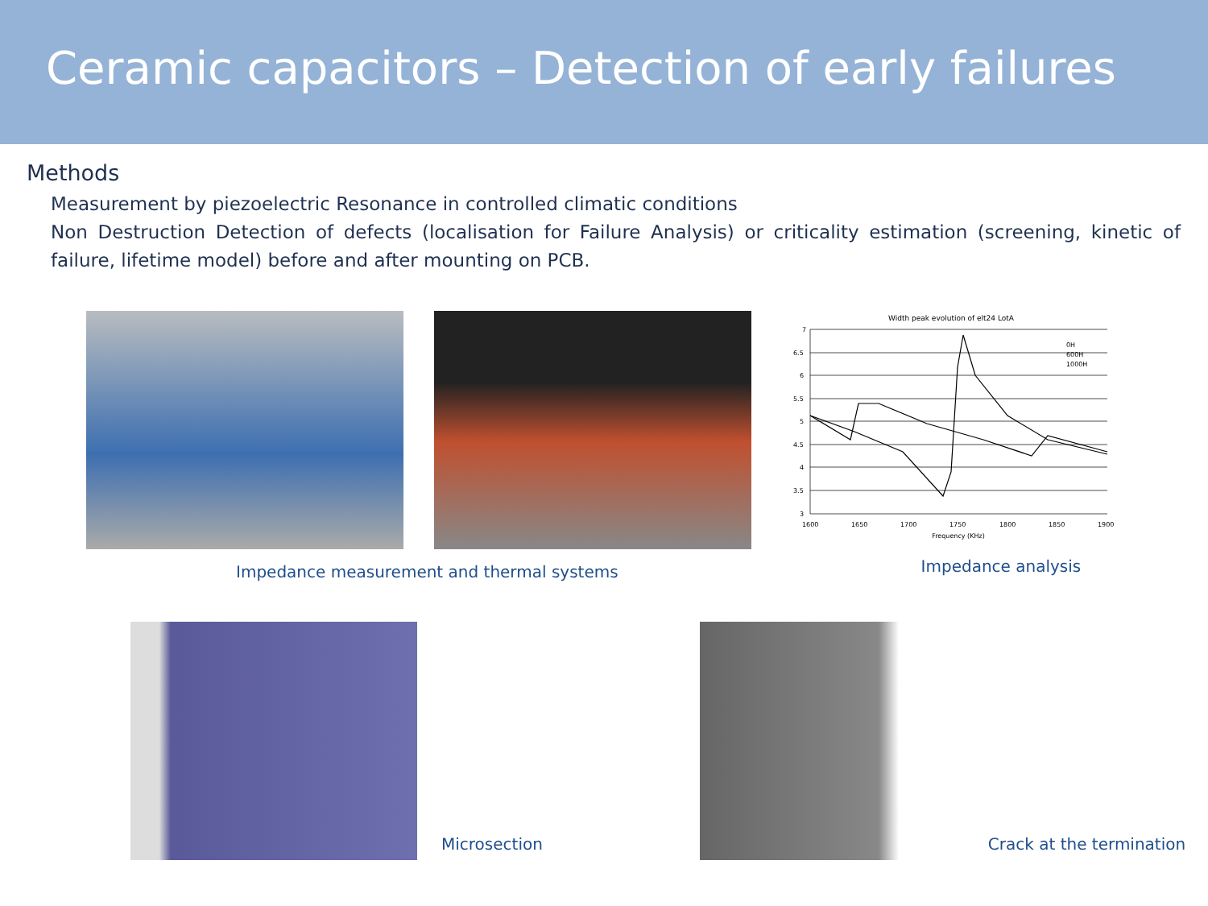Ceramic capacitors – Detection of early failures
Methods
Measurement by piezoelectric Resonance in controlled climatic conditions
Non Destruction Detection of defects (localisation for Failure Analysis) or criticality estimation (screening, kinetic of failure, lifetime model) before and after mounting on PCB.
Width peak evolution of elt24 LotA
7
6.5
6
5.5
5
4.5
4
3.5
3
1600
1650
1700
1750
1800
1850
1900
Frequency (KHz)
0H
600H
1000H
Impedance measurement and thermal systems
Impedance analysis
Microsection
Crack at the termination